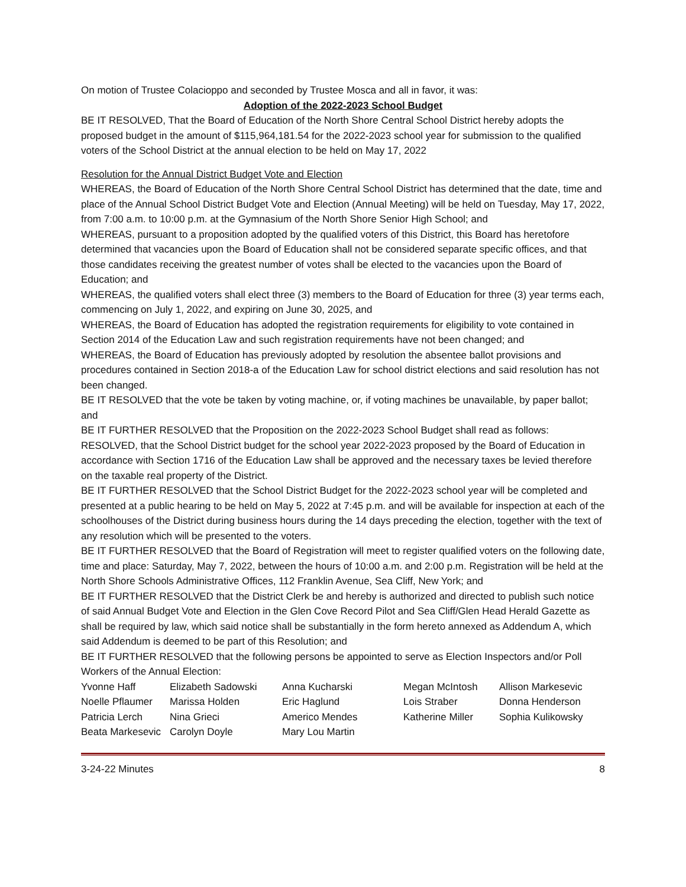On motion of Trustee Colacioppo and seconded by Trustee Mosca and all in favor, it was:
Adoption of the 2022-2023 School Budget
BE IT RESOLVED, That the Board of Education of the North Shore Central School District hereby adopts the proposed budget in the amount of $115,964,181.54 for the 2022-2023 school year for submission to the qualified voters of the School District at the annual election to be held on May 17, 2022
Resolution for the Annual District Budget Vote and Election
WHEREAS, the Board of Education of the North Shore Central School District has determined that the date, time and place of the Annual School District Budget Vote and Election (Annual Meeting) will be held on Tuesday, May 17, 2022, from 7:00 a.m. to 10:00 p.m. at the Gymnasium of the North Shore Senior High School; and
WHEREAS, pursuant to a proposition adopted by the qualified voters of this District, this Board has heretofore determined that vacancies upon the Board of Education shall not be considered separate specific offices, and that those candidates receiving the greatest number of votes shall be elected to the vacancies upon the Board of Education; and
WHEREAS, the qualified voters shall elect three (3) members to the Board of Education for three (3) year terms each, commencing on July 1, 2022, and expiring on June 30, 2025, and
WHEREAS, the Board of Education has adopted the registration requirements for eligibility to vote contained in Section 2014 of the Education Law and such registration requirements have not been changed; and
WHEREAS, the Board of Education has previously adopted by resolution the absentee ballot provisions and procedures contained in Section 2018-a of the Education Law for school district elections and said resolution has not been changed.
BE IT RESOLVED that the vote be taken by voting machine, or, if voting machines be unavailable, by paper ballot; and
BE IT FURTHER RESOLVED that the Proposition on the 2022-2023 School Budget shall read as follows:
RESOLVED, that the School District budget for the school year 2022-2023 proposed by the Board of Education in accordance with Section 1716 of the Education Law shall be approved and the necessary taxes be levied therefore on the taxable real property of the District.
BE IT FURTHER RESOLVED that the School District Budget for the 2022-2023 school year will be completed and presented at a public hearing to be held on May 5, 2022 at 7:45 p.m. and will be available for inspection at each of the schoolhouses of the District during business hours during the 14 days preceding the election, together with the text of any resolution which will be presented to the voters.
BE IT FURTHER RESOLVED that the Board of Registration will meet to register qualified voters on the following date, time and place: Saturday, May 7, 2022, between the hours of 10:00 a.m. and 2:00 p.m. Registration will be held at the North Shore Schools Administrative Offices, 112 Franklin Avenue, Sea Cliff, New York; and
BE IT FURTHER RESOLVED that the District Clerk be and hereby is authorized and directed to publish such notice of said Annual Budget Vote and Election in the Glen Cove Record Pilot and Sea Cliff/Glen Head Herald Gazette as shall be required by law, which said notice shall be substantially in the form hereto annexed as Addendum A, which said Addendum is deemed to be part of this Resolution; and
BE IT FURTHER RESOLVED that the following persons be appointed to serve as Election Inspectors and/or Poll Workers of the Annual Election:
| Yvonne Haff | Elizabeth Sadowski | Anna Kucharski | Megan McIntosh | Allison Markesevic |
| Noelle Pflaumer | Marissa Holden | Eric Haglund | Lois Straber | Donna Henderson |
| Patricia Lerch | Nina Grieci | Americo Mendes | Katherine Miller | Sophia Kulikowsky |
| Beata Markesevic | Carolyn Doyle | Mary Lou Martin | | |
3-24-22 Minutes 8